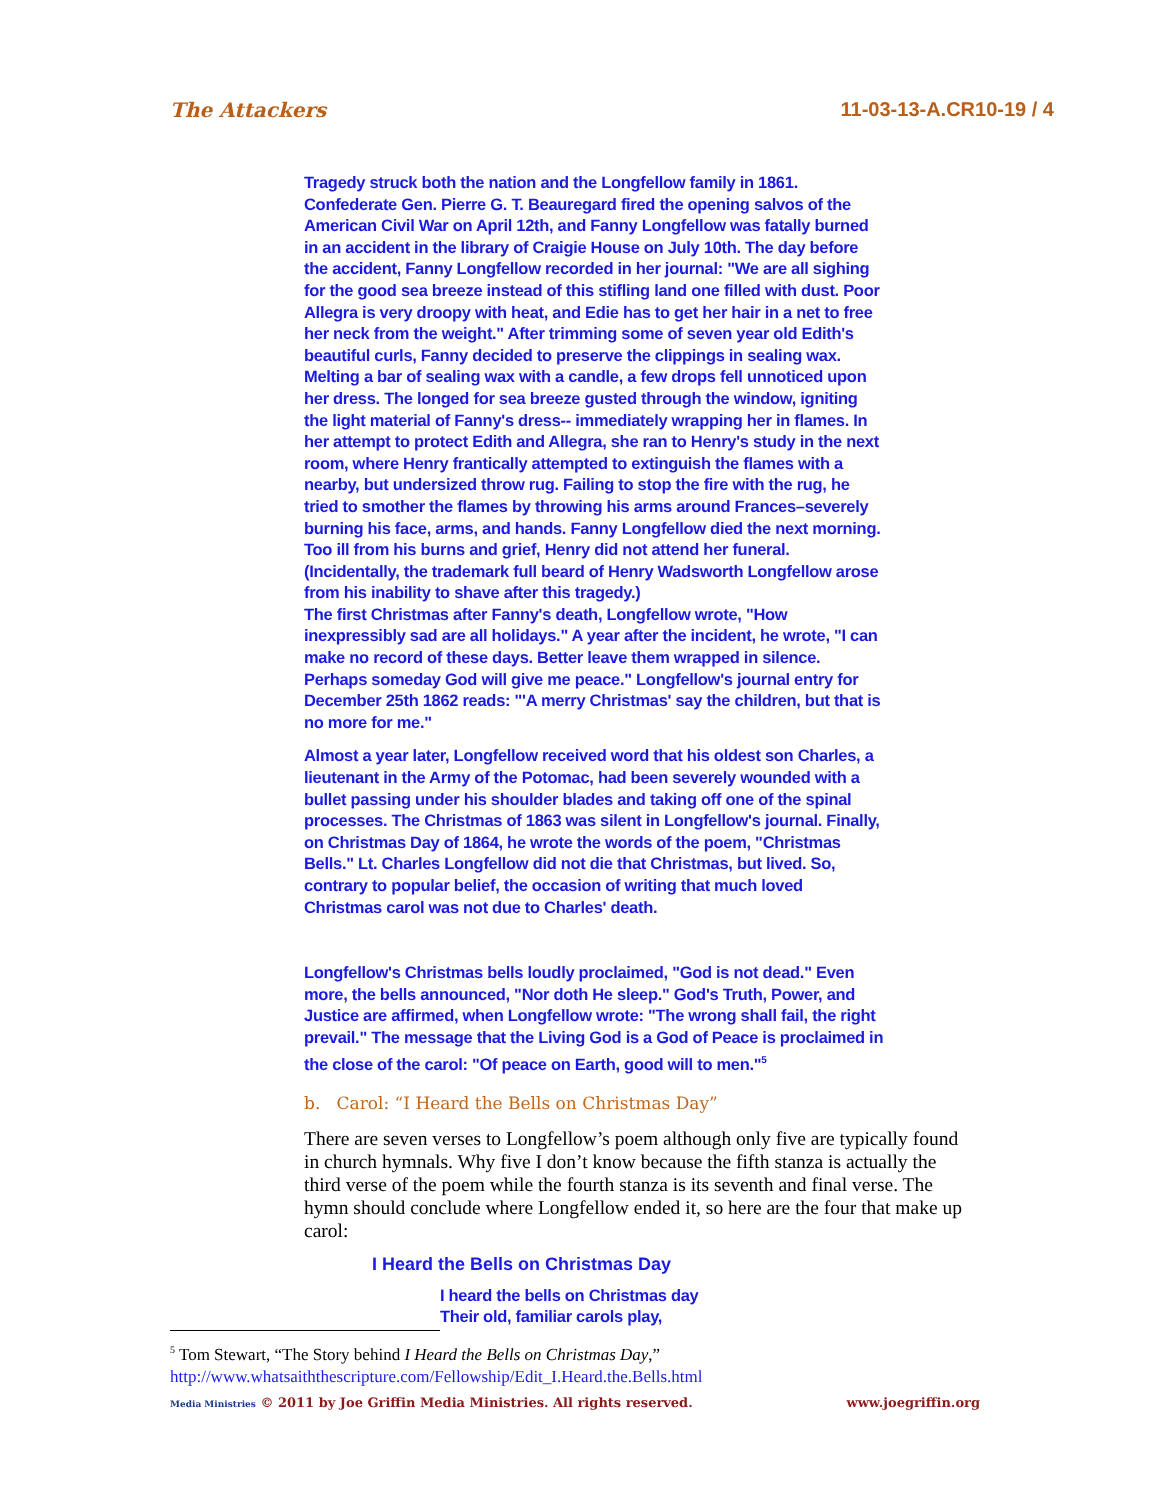The Attackers 11-03-13-A.CR10-19 / 4
Tragedy struck both the nation and the Longfellow family in 1861. Confederate Gen. Pierre G. T. Beauregard fired the opening salvos of the American Civil War on April 12th, and Fanny Longfellow was fatally burned in an accident in the library of Craigie House on July 10th. The day before the accident, Fanny Longfellow recorded in her journal: "We are all sighing for the good sea breeze instead of this stifling land one filled with dust. Poor Allegra is very droopy with heat, and Edie has to get her hair in a net to free her neck from the weight." After trimming some of seven year old Edith's beautiful curls, Fanny decided to preserve the clippings in sealing wax. Melting a bar of sealing wax with a candle, a few drops fell unnoticed upon her dress. The longed for sea breeze gusted through the window, igniting the light material of Fanny's dress-- immediately wrapping her in flames. In her attempt to protect Edith and Allegra, she ran to Henry's study in the next room, where Henry frantically attempted to extinguish the flames with a nearby, but undersized throw rug. Failing to stop the fire with the rug, he tried to smother the flames by throwing his arms around Frances–severely burning his face, arms, and hands. Fanny Longfellow died the next morning. Too ill from his burns and grief, Henry did not attend her funeral. (Incidentally, the trademark full beard of Henry Wadsworth Longfellow arose from his inability to shave after this tragedy.)
The first Christmas after Fanny's death, Longfellow wrote, "How inexpressibly sad are all holidays." A year after the incident, he wrote, "I can make no record of these days. Better leave them wrapped in silence. Perhaps someday God will give me peace." Longfellow's journal entry for December 25th 1862 reads: "'A merry Christmas' say the children, but that is no more for me."
Almost a year later, Longfellow received word that his oldest son Charles, a lieutenant in the Army of the Potomac, had been severely wounded with a bullet passing under his shoulder blades and taking off one of the spinal processes. The Christmas of 1863 was silent in Longfellow's journal. Finally, on Christmas Day of 1864, he wrote the words of the poem, "Christmas Bells." Lt. Charles Longfellow did not die that Christmas, but lived. So, contrary to popular belief, the occasion of writing that much loved Christmas carol was not due to Charles' death.
Longfellow's Christmas bells loudly proclaimed, "God is not dead." Even more, the bells announced, "Nor doth He sleep." God's Truth, Power, and Justice are affirmed, when Longfellow wrote: "The wrong shall fail, the right prevail." The message that the Living God is a God of Peace is proclaimed in the close of the carol: "Of peace on Earth, good will to men."<sup>5</sup>
b. Carol: “I Heard the Bells on Christmas Day”
There are seven verses to Longfellow’s poem although only five are typically found in church hymnals. Why five I don’t know because the fifth stanza is actually the third verse of the poem while the fourth stanza is its seventh and final verse. The hymn should conclude where Longfellow ended it, so here are the four that make up carol:
I Heard the Bells on Christmas Day
I heard the bells on Christmas day
Their old, familiar carols play,
<sup>5</sup> Tom Stewart, “The Story behind I Heard the Bells on Christmas Day,”
http://www.whatsaiththescripture.com/Fellowship/Edit_I.Heard.the.Bells.html
Media Ministries © 2011 by Joe Griffin Media Ministries. All rights reserved. www.joegriffin.org